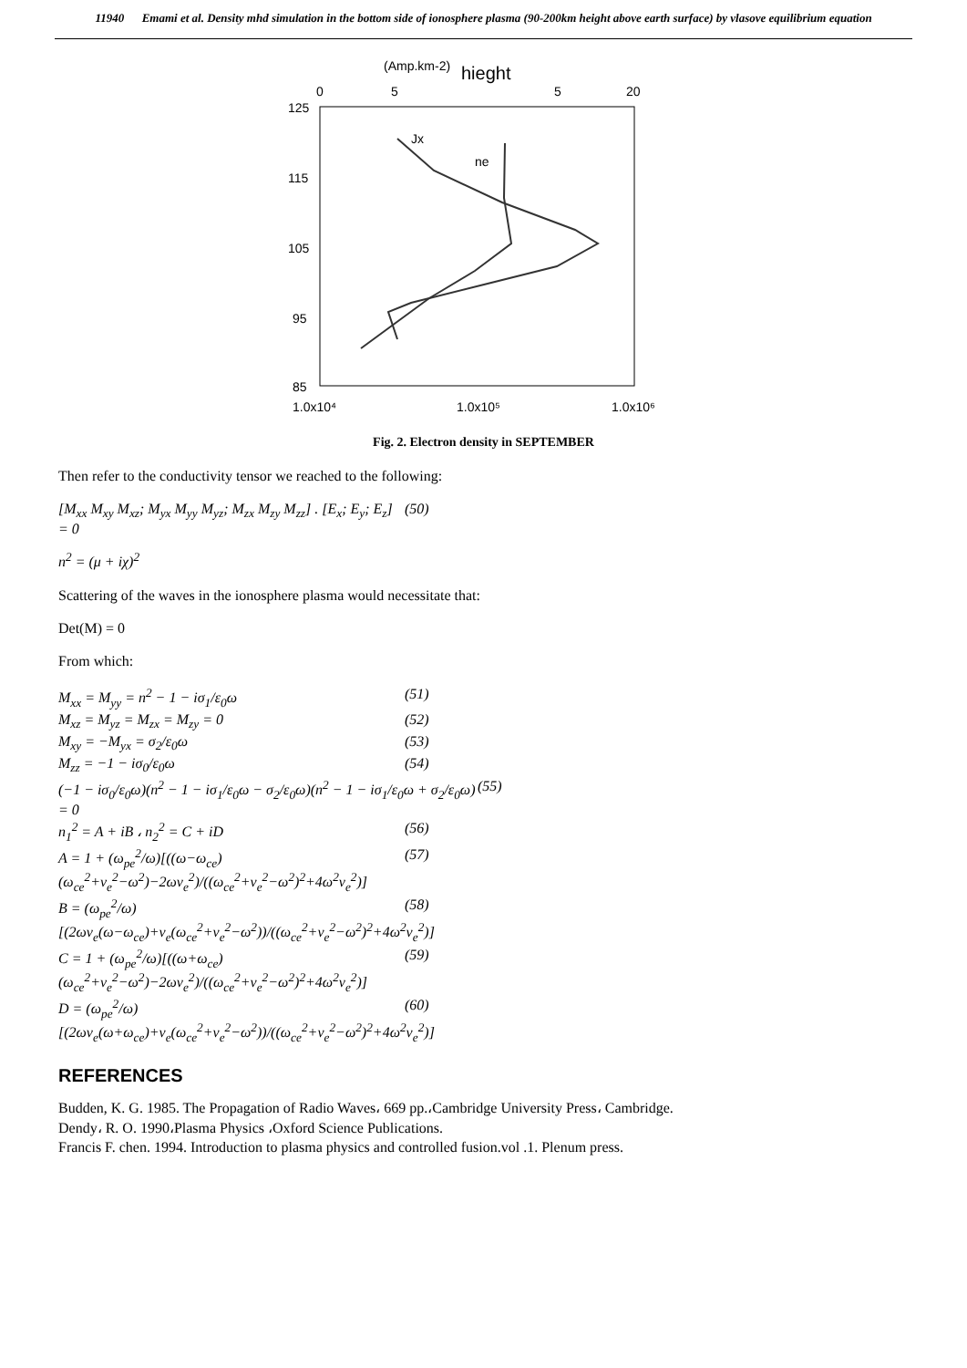11940 Emami et al. Density mhd simulation in the bottom side of ionosphere plasma (90-200km height above earth surface) by vlasove equilibrium equation
(Amp.km-2)
hieght
0
5
5
20
125
115
105
95
85
1.0x10⁴
1.0x10⁵
1.0x10⁶
Jx
ne
Fig. 2. Electron density in SEPTEMBER
Then refer to the conductivity tensor we reached to the following:
[M<sub>xx</sub> M<sub>xy</sub> M<sub>xz</sub>; M<sub>yx</sub> M<sub>yy</sub> M<sub>yz</sub>; M<sub>zx</sub> M<sub>zy</sub> M<sub>zz</sub>] . [E<sub>x</sub>; E<sub>y</sub>; E<sub>z</sub>] = 0 (50)
n<sup>2</sup> = (μ + iχ)<sup>2</sup>
Scattering of the waves in the ionosphere plasma would necessitate that:
Det(M) = 0
From which:
M<sub>xx</sub> = M<sub>yy</sub> = n<sup>2</sup> − 1 − iσ<sub>1</sub>/ε<sub>0</sub>ω (51)
M<sub>xz</sub> = M<sub>yz</sub> = M<sub>zx</sub> = M<sub>zy</sub> = 0 (52)
M<sub>xy</sub> = −M<sub>yx</sub> = σ<sub>2</sub>/ε<sub>0</sub>ω (53)
M<sub>zz</sub> = −1 − iσ<sub>0</sub>/ε<sub>0</sub>ω (54)
(−1 − iσ<sub>0</sub>/ε<sub>0</sub>ω)(n<sup>2</sup> − 1 − iσ<sub>1</sub>/ε<sub>0</sub>ω − σ<sub>2</sub>/ε<sub>0</sub>ω)(n<sup>2</sup> − 1 − iσ<sub>1</sub>/ε<sub>0</sub>ω + σ<sub>2</sub>/ε<sub>0</sub>ω) = 0 (55)
n<sub>1</sub><sup>2</sup> = A + iB ، n<sub>2</sub><sup>2</sup> = C + iD (56)
A = 1 + (ω<sub>pe</sub><sup>2</sup>/ω)[((ω−ω<sub>ce</sub>)(ω<sub>ce</sub><sup>2</sup>+ν<sub>e</sub><sup>2</sup>−ω<sup>2</sup>)−2ων<sub>e</sub><sup>2</sup>)/((ω<sub>ce</sub><sup>2</sup>+ν<sub>e</sub><sup>2</sup>−ω<sup>2</sup>)<sup>2</sup>+4ω<sup>2</sup>ν<sub>e</sub><sup>2</sup>)] (57)
B = (ω<sub>pe</sub><sup>2</sup>/ω)[(2ων<sub>e</sub>(ω−ω<sub>ce</sub>)+ν<sub>e</sub>(ω<sub>ce</sub><sup>2</sup>+ν<sub>e</sub><sup>2</sup>−ω<sup>2</sup>))/((ω<sub>ce</sub><sup>2</sup>+ν<sub>e</sub><sup>2</sup>−ω<sup>2</sup>)<sup>2</sup>+4ω<sup>2</sup>ν<sub>e</sub><sup>2</sup>)] (58)
C = 1 + (ω<sub>pe</sub><sup>2</sup>/ω)[((ω+ω<sub>ce</sub>)(ω<sub>ce</sub><sup>2</sup>+ν<sub>e</sub><sup>2</sup>−ω<sup>2</sup>)−2ων<sub>e</sub><sup>2</sup>)/((ω<sub>ce</sub><sup>2</sup>+ν<sub>e</sub><sup>2</sup>−ω<sup>2</sup>)<sup>2</sup>+4ω<sup>2</sup>ν<sub>e</sub><sup>2</sup>)] (59)
D = (ω<sub>pe</sub><sup>2</sup>/ω)[(2ων<sub>e</sub>(ω+ω<sub>ce</sub>)+ν<sub>e</sub>(ω<sub>ce</sub><sup>2</sup>+ν<sub>e</sub><sup>2</sup>−ω<sup>2</sup>))/((ω<sub>ce</sub><sup>2</sup>+ν<sub>e</sub><sup>2</sup>−ω<sup>2</sup>)<sup>2</sup>+4ω<sup>2</sup>ν<sub>e</sub><sup>2</sup>)] (60)
REFERENCES
Budden, K. G. 1985. The Propagation of Radio Waves، 669 pp.،Cambridge University Press، Cambridge.
Dendy، R. O. 1990،Plasma Physics ،Oxford Science Publications.
Francis F. chen. 1994. Introduction to plasma physics and controlled fusion.vol .1. Plenum press.